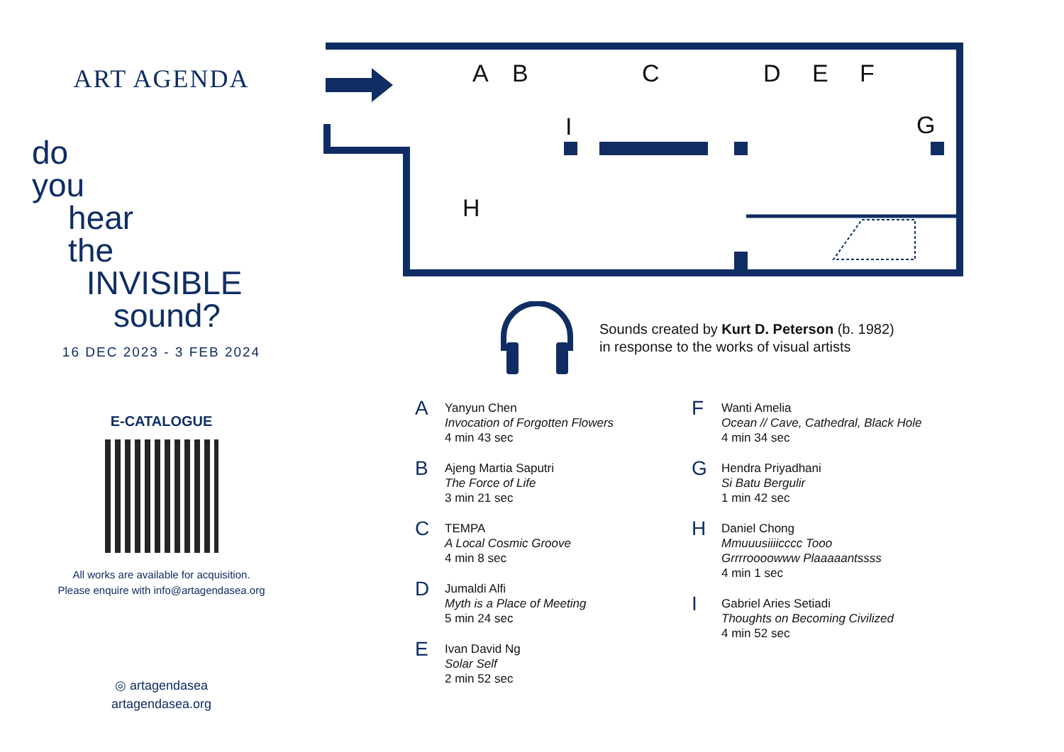ART AGENDA
do
you
hear
the
INVISIBLE
sound?
16 DEC 2023 - 3 FEB 2024
E-CATALOGUE
All works are available for acquisition.
Please enquire with info@artagendasea.org
◎ artagendasea
artagendasea.org
A
B
C
D
E
F
I
G
H
Sounds created by Kurt D. Peterson (b. 1982)
in response to the works of visual artists
A
Yanyun Chen
Invocation of Forgotten Flowers
4 min 43 sec
B
Ajeng Martia Saputri
The Force of Life
3 min 21 sec
C
TEMPA
A Local Cosmic Groove
4 min 8 sec
D
Jumaldi Alfi
Myth is a Place of Meeting
5 min 24 sec
E
Ivan David Ng
Solar Self
2 min 52 sec
F
Wanti Amelia
Ocean // Cave, Cathedral, Black Hole
4 min 34 sec
G
Hendra Priyadhani
Si Batu Bergulir
1 min 42 sec
H
Daniel Chong
Mmuuusiiiicccc Tooo
Grrrroooowww Plaaaaantssss
4 min 1 sec
I
Gabriel Aries Setiadi
Thoughts on Becoming Civilized
4 min 52 sec